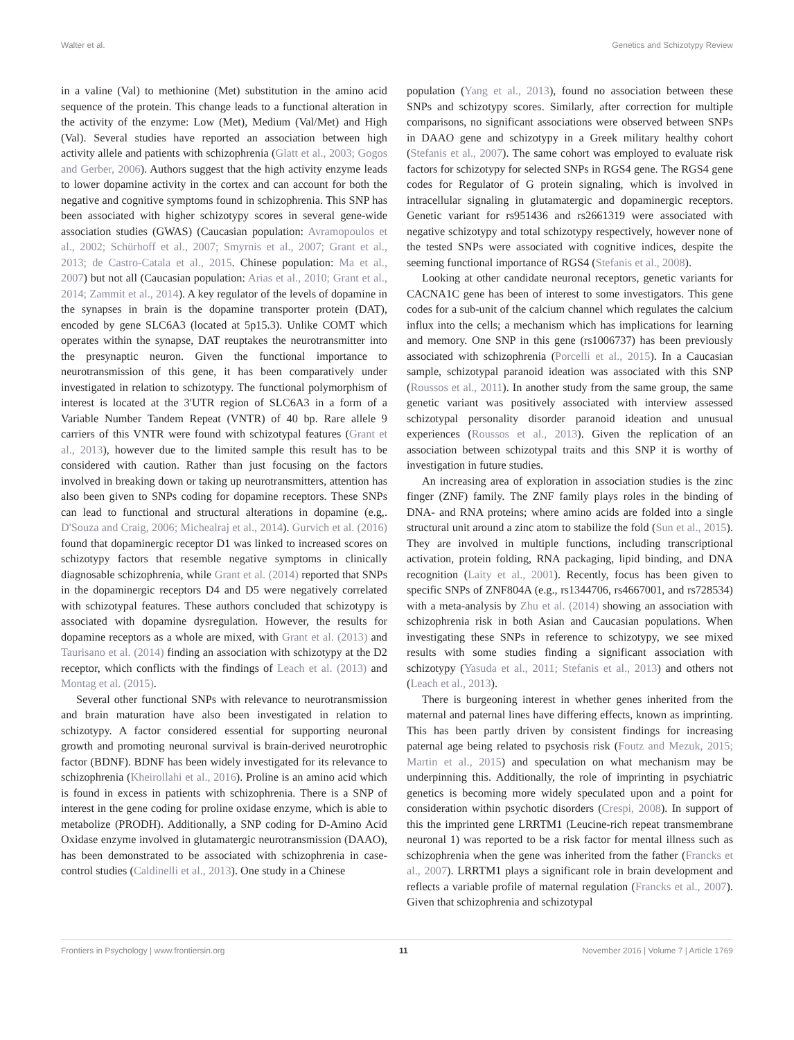Walter et al. Genetics and Schizotypy Review
in a valine (Val) to methionine (Met) substitution in the amino acid sequence of the protein. This change leads to a functional alteration in the activity of the enzyme: Low (Met), Medium (Val/Met) and High (Val). Several studies have reported an association between high activity allele and patients with schizophrenia (Glatt et al., 2003; Gogos and Gerber, 2006). Authors suggest that the high activity enzyme leads to lower dopamine activity in the cortex and can account for both the negative and cognitive symptoms found in schizophrenia. This SNP has been associated with higher schizotypy scores in several gene-wide association studies (GWAS) (Caucasian population: Avramopoulos et al., 2002; Schürhoff et al., 2007; Smyrnis et al., 2007; Grant et al., 2013; de Castro-Catala et al., 2015. Chinese population: Ma et al., 2007) but not all (Caucasian population: Arias et al., 2010; Grant et al., 2014; Zammit et al., 2014). A key regulator of the levels of dopamine in the synapses in brain is the dopamine transporter protein (DAT), encoded by gene SLC6A3 (located at 5p15.3). Unlike COMT which operates within the synapse, DAT reuptakes the neurotransmitter into the presynaptic neuron. Given the functional importance to neurotransmission of this gene, it has been comparatively under investigated in relation to schizotypy. The functional polymorphism of interest is located at the 3′UTR region of SLC6A3 in a form of a Variable Number Tandem Repeat (VNTR) of 40 bp. Rare allele 9 carriers of this VNTR were found with schizotypal features (Grant et al., 2013), however due to the limited sample this result has to be considered with caution. Rather than just focusing on the factors involved in breaking down or taking up neurotransmitters, attention has also been given to SNPs coding for dopamine receptors. These SNPs can lead to functional and structural alterations in dopamine (e.g,. D'Souza and Craig, 2006; Michealraj et al., 2014). Gurvich et al. (2016) found that dopaminergic receptor D1 was linked to increased scores on schizotypy factors that resemble negative symptoms in clinically diagnosable schizophrenia, while Grant et al. (2014) reported that SNPs in the dopaminergic receptors D4 and D5 were negatively correlated with schizotypal features. These authors concluded that schizotypy is associated with dopamine dysregulation. However, the results for dopamine receptors as a whole are mixed, with Grant et al. (2013) and Taurisano et al. (2014) finding an association with schizotypy at the D2 receptor, which conflicts with the findings of Leach et al. (2013) and Montag et al. (2015).
Several other functional SNPs with relevance to neurotransmission and brain maturation have also been investigated in relation to schizotypy. A factor considered essential for supporting neuronal growth and promoting neuronal survival is brain-derived neurotrophic factor (BDNF). BDNF has been widely investigated for its relevance to schizophrenia (Kheirollahi et al., 2016). Proline is an amino acid which is found in excess in patients with schizophrenia. There is a SNP of interest in the gene coding for proline oxidase enzyme, which is able to metabolize (PRODH). Additionally, a SNP coding for D-Amino Acid Oxidase enzyme involved in glutamatergic neurotransmission (DAAO), has been demonstrated to be associated with schizophrenia in case-control studies (Caldinelli et al., 2013). One study in a Chinese
population (Yang et al., 2013), found no association between these SNPs and schizotypy scores. Similarly, after correction for multiple comparisons, no significant associations were observed between SNPs in DAAO gene and schizotypy in a Greek military healthy cohort (Stefanis et al., 2007). The same cohort was employed to evaluate risk factors for schizotypy for selected SNPs in RGS4 gene. The RGS4 gene codes for Regulator of G protein signaling, which is involved in intracellular signaling in glutamatergic and dopaminergic receptors. Genetic variant for rs951436 and rs2661319 were associated with negative schizotypy and total schizotypy respectively, however none of the tested SNPs were associated with cognitive indices, despite the seeming functional importance of RGS4 (Stefanis et al., 2008).
Looking at other candidate neuronal receptors, genetic variants for CACNA1C gene has been of interest to some investigators. This gene codes for a sub-unit of the calcium channel which regulates the calcium influx into the cells; a mechanism which has implications for learning and memory. One SNP in this gene (rs1006737) has been previously associated with schizophrenia (Porcelli et al., 2015). In a Caucasian sample, schizotypal paranoid ideation was associated with this SNP (Roussos et al., 2011). In another study from the same group, the same genetic variant was positively associated with interview assessed schizotypal personality disorder paranoid ideation and unusual experiences (Roussos et al., 2013). Given the replication of an association between schizotypal traits and this SNP it is worthy of investigation in future studies.
An increasing area of exploration in association studies is the zinc finger (ZNF) family. The ZNF family plays roles in the binding of DNA- and RNA proteins; where amino acids are folded into a single structural unit around a zinc atom to stabilize the fold (Sun et al., 2015). They are involved in multiple functions, including transcriptional activation, protein folding, RNA packaging, lipid binding, and DNA recognition (Laity et al., 2001). Recently, focus has been given to specific SNPs of ZNF804A (e.g., rs1344706, rs4667001, and rs728534) with a meta-analysis by Zhu et al. (2014) showing an association with schizophrenia risk in both Asian and Caucasian populations. When investigating these SNPs in reference to schizotypy, we see mixed results with some studies finding a significant association with schizotypy (Yasuda et al., 2011; Stefanis et al., 2013) and others not (Leach et al., 2013).
There is burgeoning interest in whether genes inherited from the maternal and paternal lines have differing effects, known as imprinting. This has been partly driven by consistent findings for increasing paternal age being related to psychosis risk (Foutz and Mezuk, 2015; Martin et al., 2015) and speculation on what mechanism may be underpinning this. Additionally, the role of imprinting in psychiatric genetics is becoming more widely speculated upon and a point for consideration within psychotic disorders (Crespi, 2008). In support of this the imprinted gene LRRTM1 (Leucine-rich repeat transmembrane neuronal 1) was reported to be a risk factor for mental illness such as schizophrenia when the gene was inherited from the father (Francks et al., 2007). LRRTM1 plays a significant role in brain development and reflects a variable profile of maternal regulation (Francks et al., 2007). Given that schizophrenia and schizotypal
Frontiers in Psychology | www.frontiersin.org 11 November 2016 | Volume 7 | Article 1769